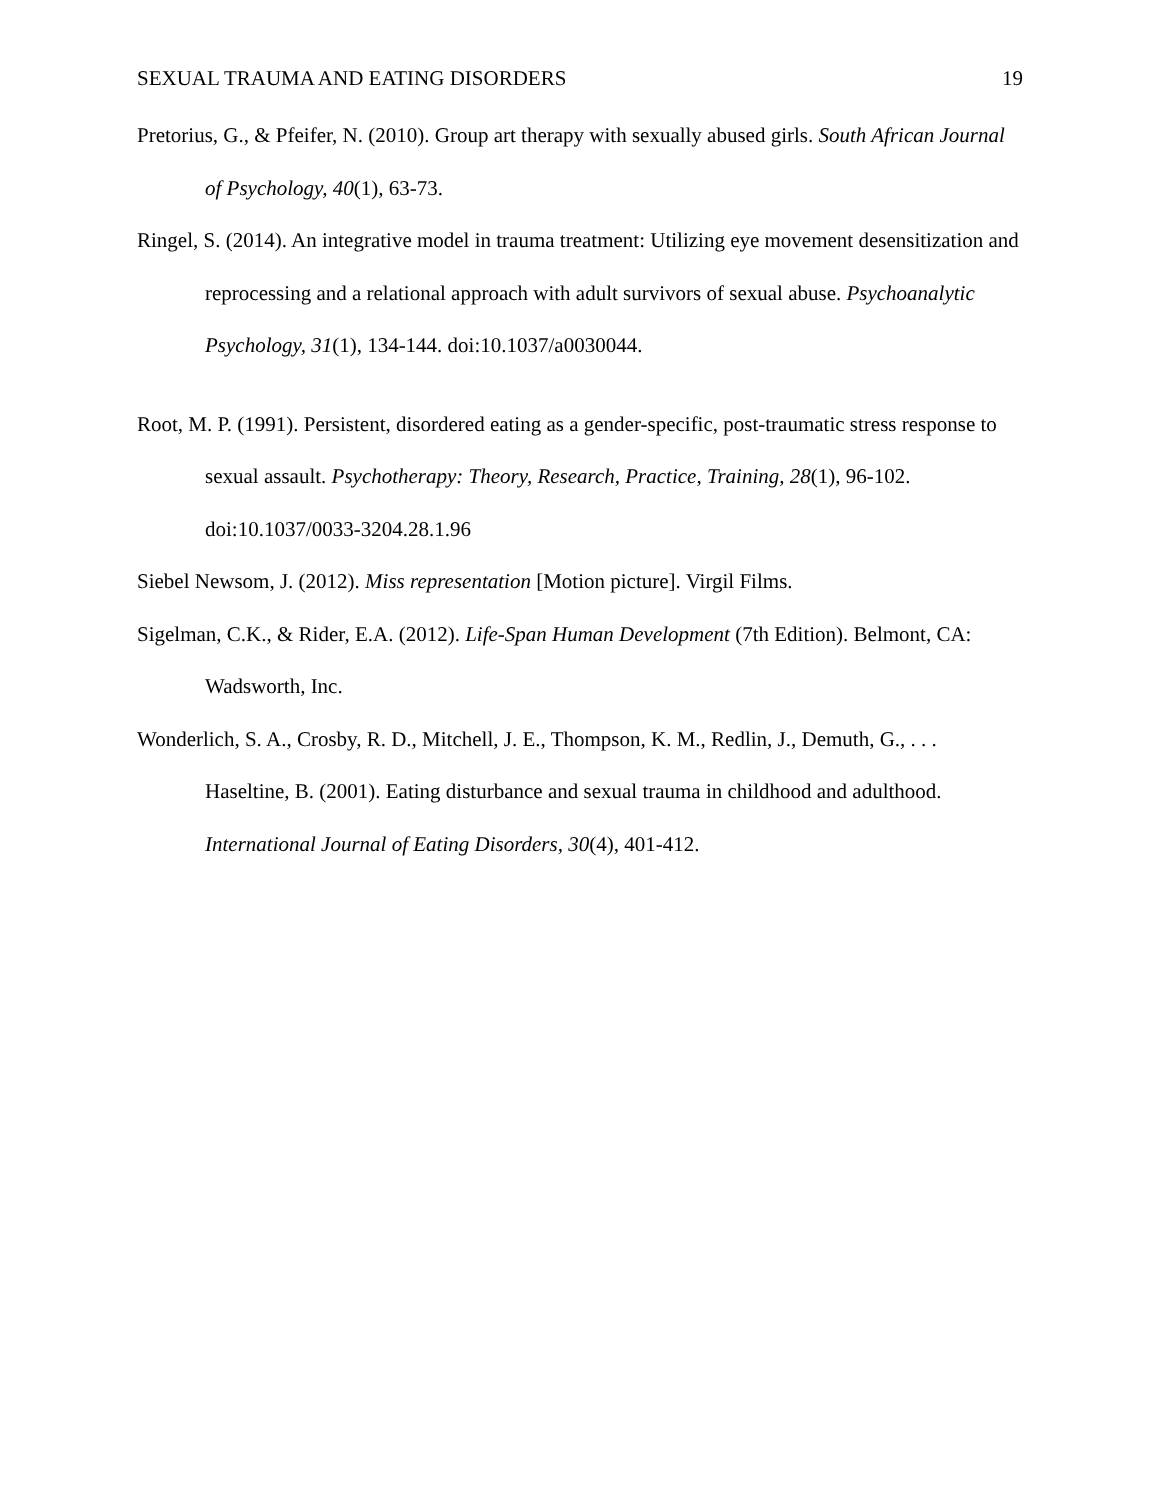SEXUAL TRAUMA AND EATING DISORDERS 19
Pretorius, G., & Pfeifer, N. (2010). Group art therapy with sexually abused girls. South African Journal of Psychology, 40(1), 63-73.
Ringel, S. (2014). An integrative model in trauma treatment: Utilizing eye movement desensitization and reprocessing and a relational approach with adult survivors of sexual abuse. Psychoanalytic Psychology, 31(1), 134-144. doi:10.1037/a0030044.
Root, M. P. (1991). Persistent, disordered eating as a gender-specific, post-traumatic stress response to sexual assault. Psychotherapy: Theory, Research, Practice, Training, 28(1), 96-102. doi:10.1037/0033-3204.28.1.96
Siebel Newsom, J. (2012). Miss representation [Motion picture]. Virgil Films.
Sigelman, C.K., & Rider, E.A. (2012). Life-Span Human Development (7th Edition). Belmont, CA: Wadsworth, Inc.
Wonderlich, S. A., Crosby, R. D., Mitchell, J. E., Thompson, K. M., Redlin, J., Demuth, G., . . . Haseltine, B. (2001). Eating disturbance and sexual trauma in childhood and adulthood. International Journal of Eating Disorders, 30(4), 401-412.